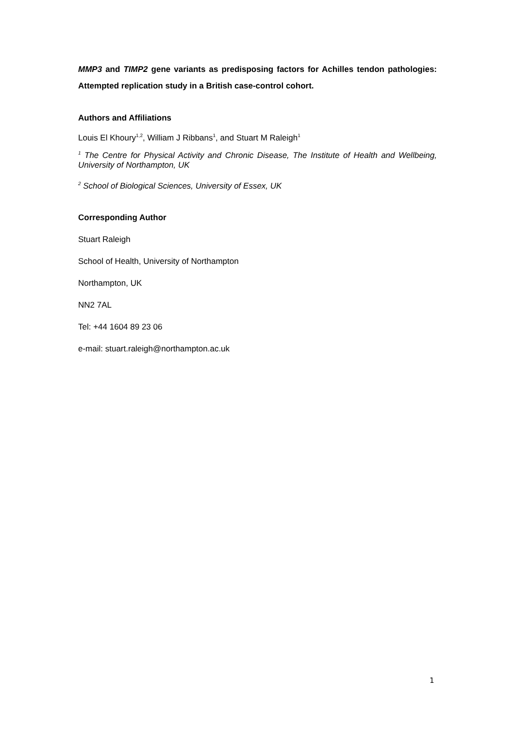MMP3 and TIMP2 gene variants as predisposing factors for Achilles tendon pathologies: Attempted replication study in a British case-control cohort.
Authors and Affiliations
Louis El Khoury<sup>1,2</sup>, William J Ribbans<sup>1</sup>, and Stuart M Raleigh<sup>1</sup>
<sup>1</sup> The Centre for Physical Activity and Chronic Disease, The Institute of Health and Wellbeing, University of Northampton, UK
<sup>2</sup> School of Biological Sciences, University of Essex, UK
Corresponding Author
Stuart Raleigh
School of Health, University of Northampton
Northampton, UK
NN2 7AL
Tel: +44 1604 89 23 06
e-mail: stuart.raleigh@northampton.ac.uk
1